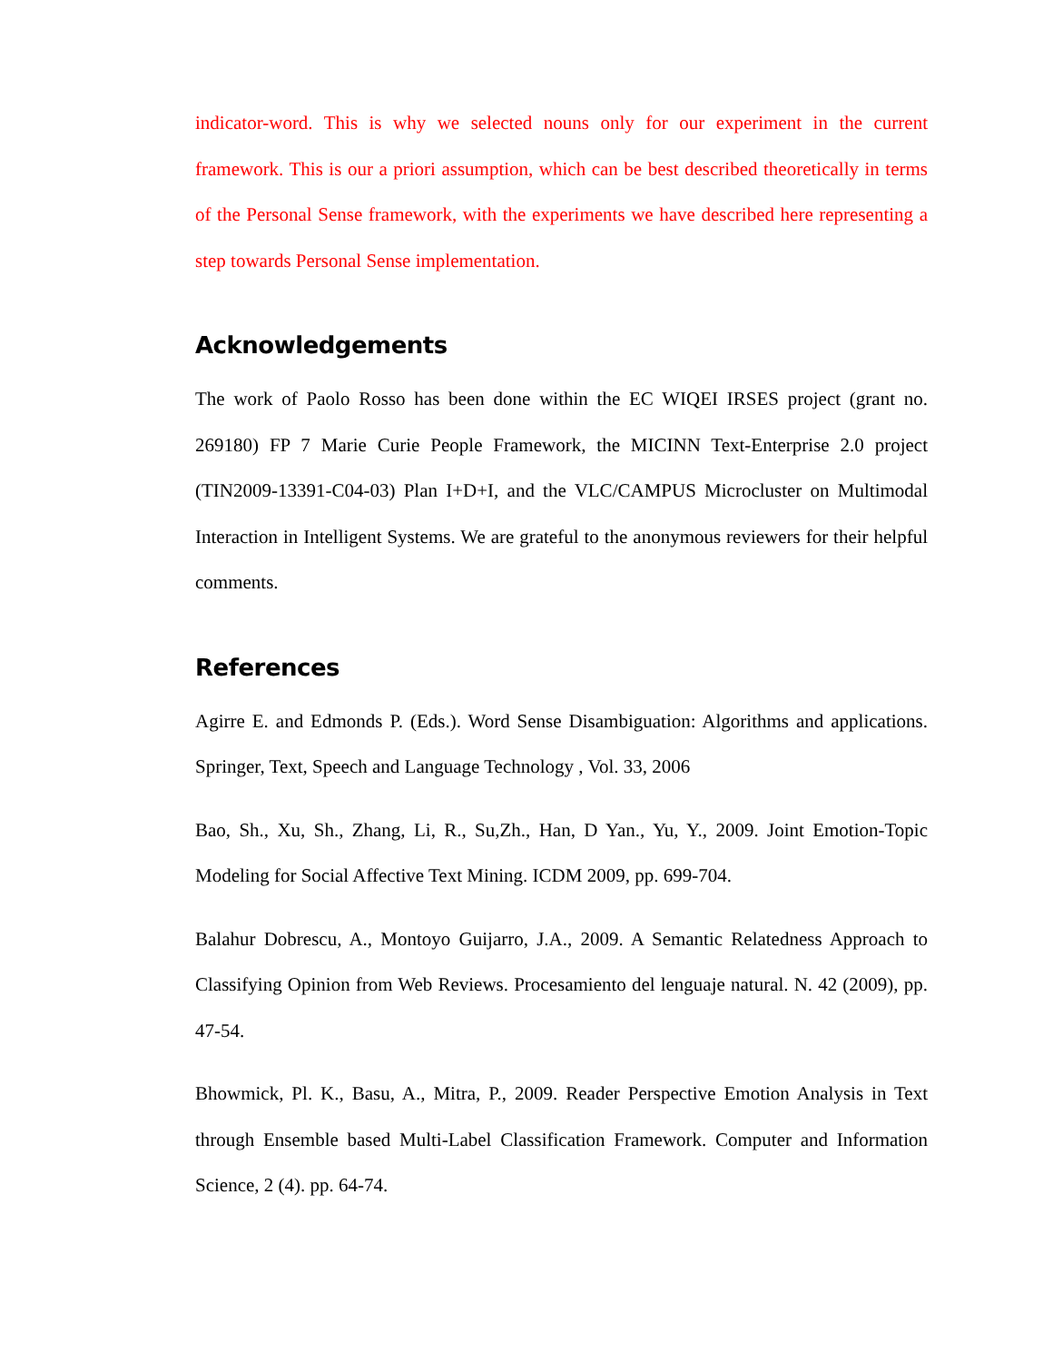indicator-word. This is why we selected nouns only for our experiment in the current framework. This is our a priori assumption, which can be best described theoretically in terms of the Personal Sense framework, with the experiments we have described here representing a step towards Personal Sense implementation.
Acknowledgements
The work of Paolo Rosso has been done within the EC WIQEI IRSES project (grant no. 269180) FP 7 Marie Curie People Framework, the MICINN Text-Enterprise 2.0 project (TIN2009-13391-C04-03) Plan I+D+I, and the VLC/CAMPUS Microcluster on Multimodal Interaction in Intelligent Systems. We are grateful to the anonymous reviewers for their helpful comments.
References
Agirre E. and Edmonds P. (Eds.). Word Sense Disambiguation: Algorithms and applications. Springer, Text, Speech and Language Technology , Vol. 33, 2006
Bao, Sh., Xu, Sh., Zhang, Li, R., Su,Zh., Han, D Yan., Yu, Y., 2009. Joint Emotion-Topic Modeling for Social Affective Text Mining. ICDM 2009, pp. 699-704.
Balahur Dobrescu, A., Montoyo Guijarro, J.A., 2009. A Semantic Relatedness Approach to Classifying Opinion from Web Reviews. Procesamiento del lenguaje natural. N. 42 (2009), pp. 47-54.
Bhowmick, Pl. K., Basu, A., Mitra, P., 2009. Reader Perspective Emotion Analysis in Text through Ensemble based Multi-Label Classification Framework. Computer and Information Science, 2 (4). pp. 64-74.